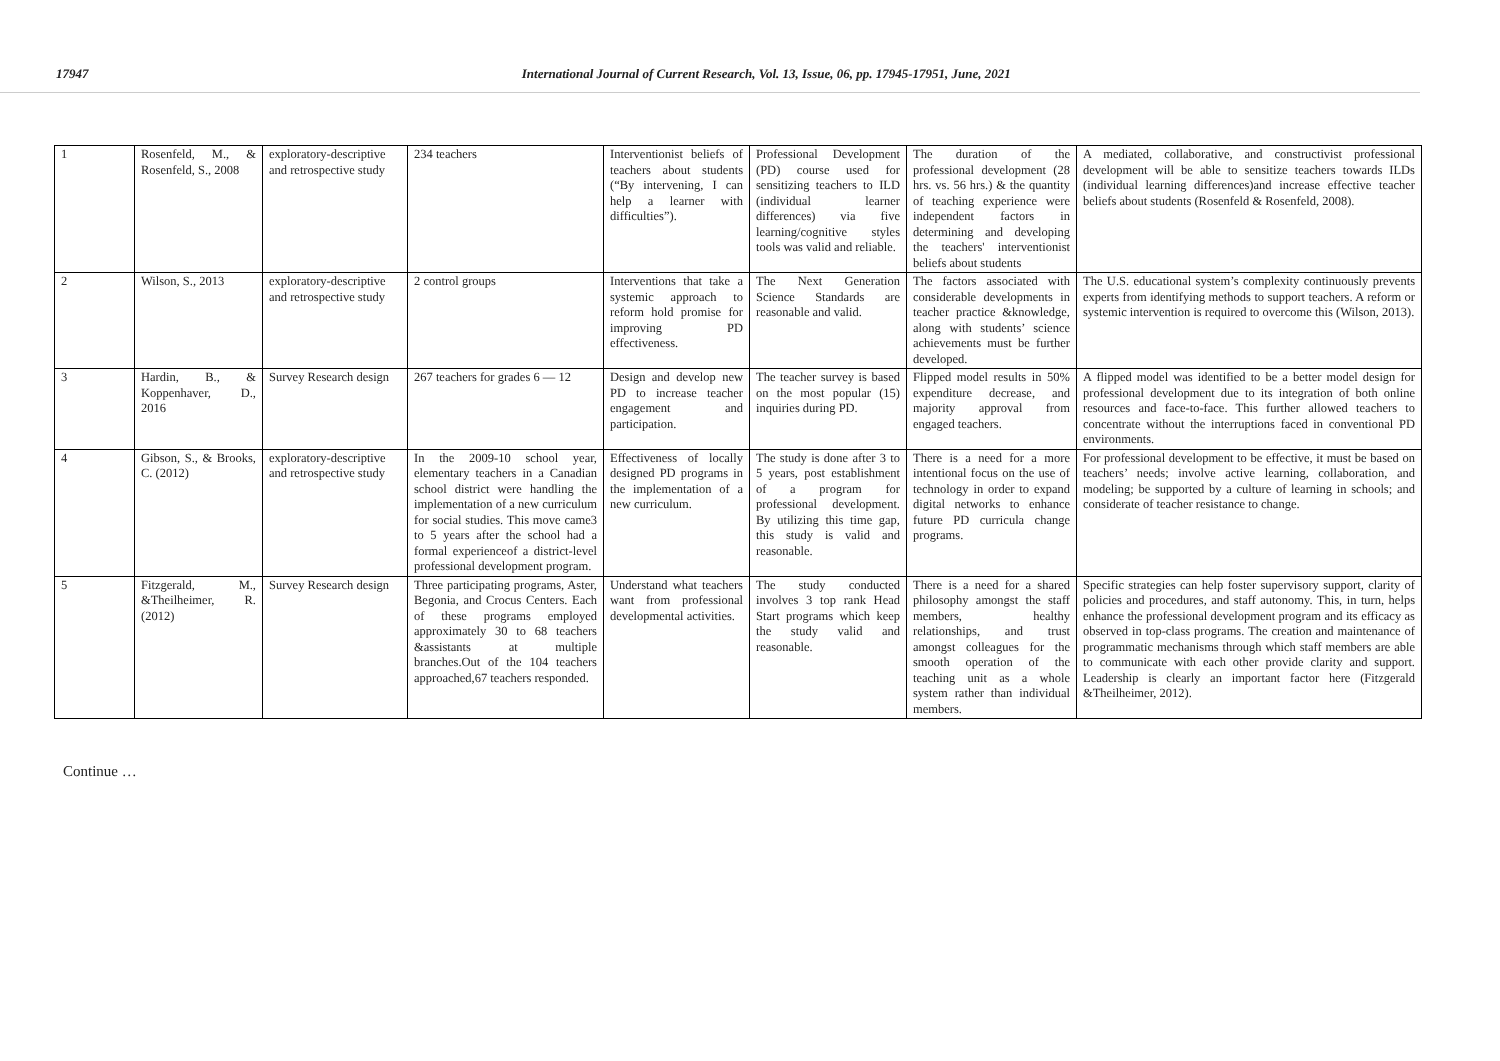17947 International Journal of Current Research, Vol. 13, Issue, 06, pp. 17945-17951, June, 2021
| 1 | Rosenfeld, M., & Rosenfeld, S., 2008 | exploratory-descriptive and retrospective study | 234 teachers | Interventionist beliefs of teachers about students (“By intervening, I can help a learner with difficulties”). | Professional Development (PD) course used for sensitizing teachers to ILD (individual learner differences) via five learning/cognitive styles tools was valid and reliable. | The duration of the professional development (28 hrs. vs. 56 hrs.) & the quantity of teaching experience were independent factors in determining and developing the teachers' interventionist beliefs about students | A mediated, collaborative, and constructivist professional development will be able to sensitize teachers towards ILDs (individual learning differences)and increase effective teacher beliefs about students (Rosenfeld & Rosenfeld, 2008). |
| 2 | Wilson, S., 2013 | exploratory-descriptive and retrospective study | 2 control groups | Interventions that take a systemic approach to reform hold promise for improving PD effectiveness. | The Next Generation Science Standards are reasonable and valid. | The factors associated with considerable developments in teacher practice &knowledge, along with students’ science achievements must be further developed. | The U.S. educational system’s complexity continuously prevents experts from identifying methods to support teachers. A reform or systemic intervention is required to overcome this (Wilson, 2013). |
| 3 | Hardin, B., & Koppenhaver, D., 2016 | Survey Research design | 267 teachers for grades 6 — 12 | Design and develop new PD to increase teacher engagement and participation. | The teacher survey is based on the most popular (15) inquiries during PD. | Flipped model results in 50% expenditure decrease, and majority approval from engaged teachers. | A flipped model was identified to be a better model design for professional development due to its integration of both online resources and face-to-face. This further allowed teachers to concentrate without the interruptions faced in conventional PD environments. |
| 4 | Gibson, S., & Brooks, C. (2012) | exploratory-descriptive and retrospective study | In the 2009-10 school year, elementary teachers in a Canadian school district were handling the implementation of a new curriculum for social studies. This move came3 to 5 years after the school had a formal experienceof a district-level professional development program. | Effectiveness of locally designed PD programs in the implementation of a new curriculum. | The study is done after 3 to 5 years, post establishment of a program for professional development. By utilizing this time gap, this study is valid and reasonable. | There is a need for a more intentional focus on the use of technology in order to expand digital networks to enhance future PD curricula change programs. | For professional development to be effective, it must be based on teachers’ needs; involve active learning, collaboration, and modeling; be supported by a culture of learning in schools; and considerate of teacher resistance to change. |
| 5 | Fitzgerald, M., &Theilheimer, R. (2012) | Survey Research design | Three participating programs, Aster, Begonia, and Crocus Centers. Each of these programs employed approximately 30 to 68 teachers &assistants at multiple branches.Out of the 104 teachers approached,67 teachers responded. | Understand what teachers want from professional developmental activities. | The study conducted involves 3 top rank Head Start programs which keep the study valid and reasonable. | There is a need for a shared philosophy amongst the staff members, healthy relationships, and trust amongst colleagues for the smooth operation of the teaching unit as a whole system rather than individual members. | Specific strategies can help foster supervisory support, clarity of policies and procedures, and staff autonomy. This, in turn, helps enhance the professional development program and its efficacy as observed in top-class programs. The creation and maintenance of programmatic mechanisms through which staff members are able to communicate with each other provide clarity and support. Leadership is clearly an important factor here (Fitzgerald &Theilheimer, 2012). |
Continue …